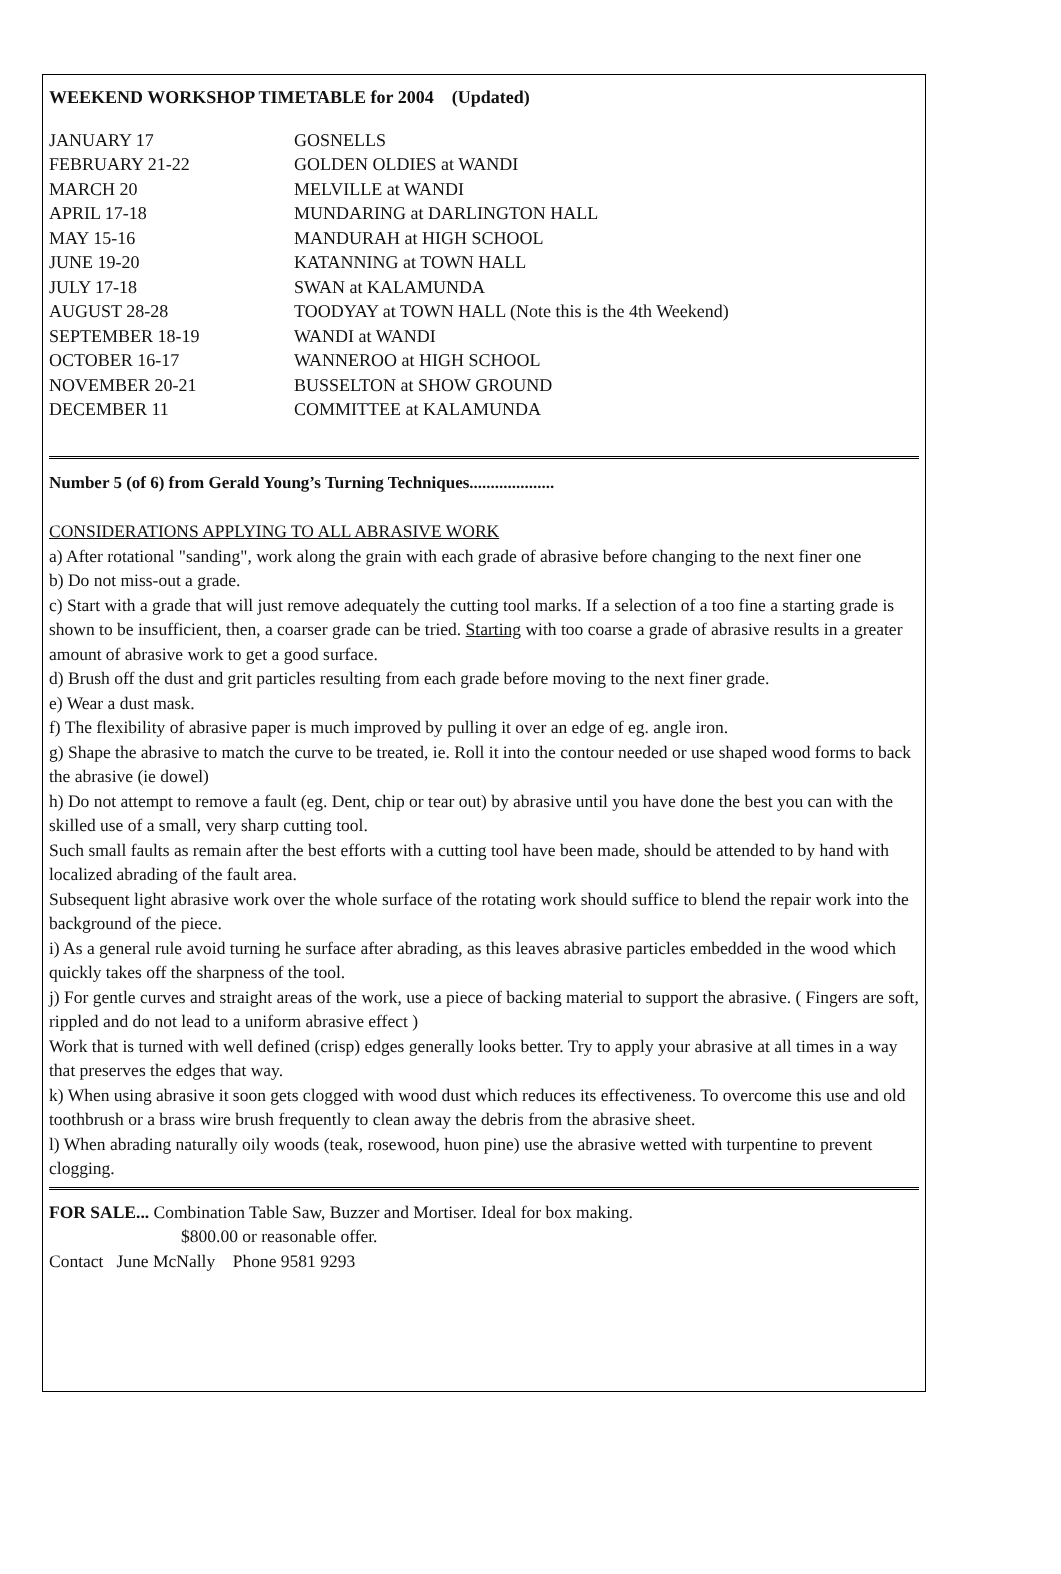WEEKEND WORKSHOP TIMETABLE for 2004 (Updated)
| JANUARY 17 | GOSNELLS |
| FEBRUARY 21-22 | GOLDEN OLDIES at WANDI |
| MARCH 20 | MELVILLE at WANDI |
| APRIL 17-18 | MUNDARING at DARLINGTON HALL |
| MAY 15-16 | MANDURAH at HIGH SCHOOL |
| JUNE 19-20 | KATANNING at TOWN HALL |
| JULY 17-18 | SWAN at KALAMUNDA |
| AUGUST 28-28 | TOODYAY at TOWN HALL (Note this is the 4th Weekend) |
| SEPTEMBER 18-19 | WANDI at WANDI |
| OCTOBER 16-17 | WANNEROO at HIGH SCHOOL |
| NOVEMBER 20-21 | BUSSELTON at SHOW GROUND |
| DECEMBER 11 | COMMITTEE at KALAMUNDA |
Number 5 (of 6) from Gerald Young’s Turning Techniques....................
CONSIDERATIONS APPLYING TO ALL ABRASIVE WORK
a) After rotational "sanding", work along the grain with each grade of abrasive before changing to the next finer one
b) Do not miss-out a grade.
c) Start with a grade that will just remove adequately the cutting tool marks. If a selection of a too fine a starting grade is shown to be insufficient, then, a coarser grade can be tried. Starting with too coarse a grade of abrasive results in a greater amount of abrasive work to get a good surface.
d) Brush off the dust and grit particles resulting from each grade before moving to the next finer grade.
e) Wear a dust mask.
f) The flexibility of abrasive paper is much improved by pulling it over an edge of eg. angle iron.
g) Shape the abrasive to match the curve to be treated, ie. Roll it into the contour needed or use shaped wood forms to back the abrasive (ie dowel)
h) Do not attempt to remove a fault (eg. Dent, chip or tear out) by abrasive until you have done the best you can with the skilled use of a small, very sharp cutting tool.
Such small faults as remain after the best efforts with a cutting tool have been made, should be attended to by hand with localized abrading of the fault area.
Subsequent light abrasive work over the whole surface of the rotating work should suffice to blend the repair work into the background of the piece.
i) As a general rule avoid turning he surface after abrading, as this leaves abrasive particles embedded in the wood which quickly takes off the sharpness of the tool.
j) For gentle curves and straight areas of the work, use a piece of backing material to support the abrasive. ( Fingers are soft, rippled and do not lead to a uniform abrasive effect )
Work that is turned with well defined (crisp) edges generally looks better. Try to apply your abrasive at all times in a way that preserves the edges that way.
k) When using abrasive it soon gets clogged with wood dust which reduces its effectiveness. To overcome this use and old toothbrush or a brass wire brush frequently to clean away the debris from the abrasive sheet.
l) When abrading naturally oily woods (teak, rosewood, huon pine) use the abrasive wetted with turpentine to prevent clogging.
FOR SALE... Combination Table Saw, Buzzer and Mortiser. Ideal for box making.
$800.00 or reasonable offer.
Contact June McNally Phone 9581 9293